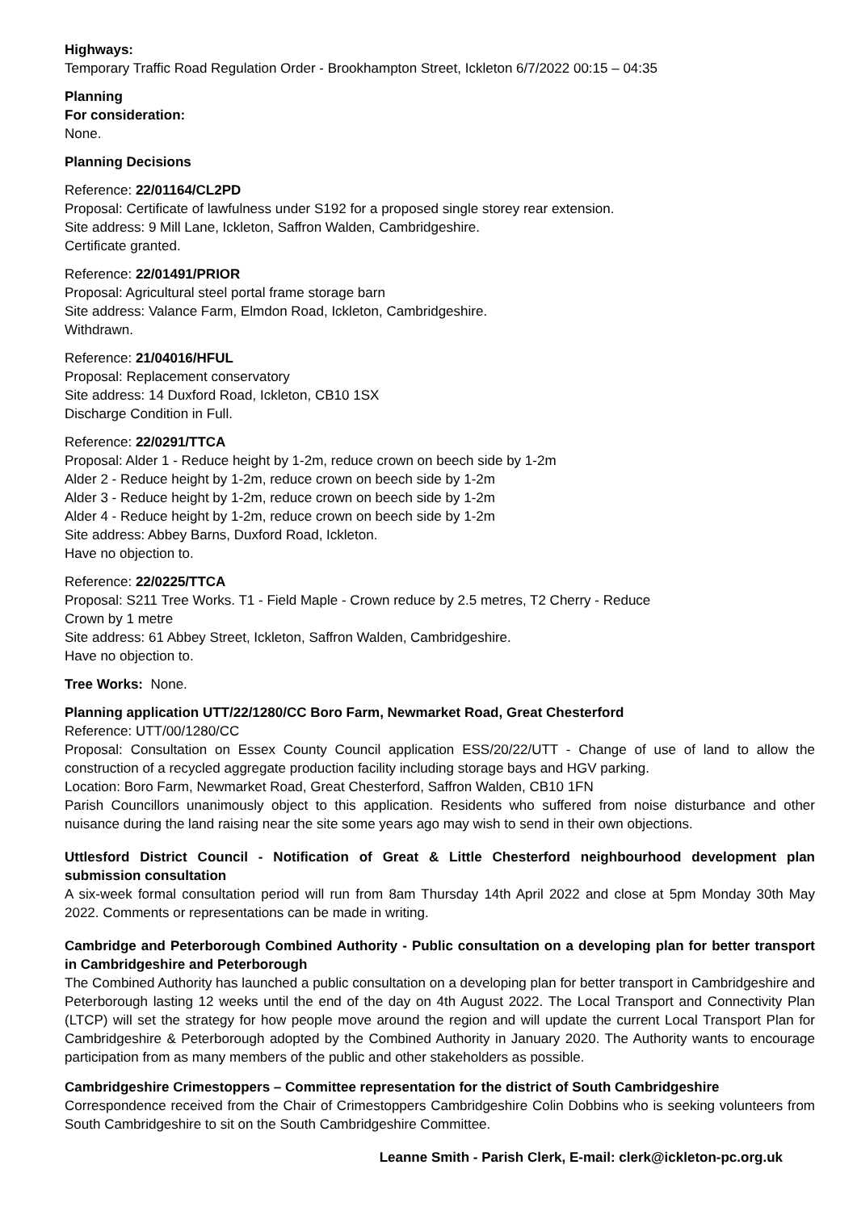Highways:
Temporary Traffic Road Regulation Order - Brookhampton Street, Ickleton 6/7/2022 00:15 – 04:35
Planning
For consideration:
None.
Planning Decisions
Reference: 22/01164/CL2PD
Proposal: Certificate of lawfulness under S192 for a proposed single storey rear extension.
Site address: 9 Mill Lane, Ickleton, Saffron Walden, Cambridgeshire.
Certificate granted.
Reference: 22/01491/PRIOR
Proposal: Agricultural steel portal frame storage barn
Site address: Valance Farm, Elmdon Road, Ickleton, Cambridgeshire.
Withdrawn.
Reference: 21/04016/HFUL
Proposal: Replacement conservatory
Site address: 14 Duxford Road, Ickleton, CB10 1SX
Discharge Condition in Full.
Reference: 22/0291/TTCA
Proposal: Alder 1 - Reduce height by 1-2m, reduce crown on beech side by 1-2m
Alder 2 - Reduce height by 1-2m, reduce crown on beech side by 1-2m
Alder 3 - Reduce height by 1-2m, reduce crown on beech side by 1-2m
Alder 4 - Reduce height by 1-2m, reduce crown on beech side by 1-2m
Site address: Abbey Barns, Duxford Road, Ickleton.
Have no objection to.
Reference: 22/0225/TTCA
Proposal: S211 Tree Works. T1 - Field Maple - Crown reduce by 2.5 metres, T2 Cherry - Reduce
Crown by 1 metre
Site address: 61 Abbey Street, Ickleton, Saffron Walden, Cambridgeshire.
Have no objection to.
Tree Works: None.
Planning application UTT/22/1280/CC Boro Farm, Newmarket Road, Great Chesterford
Reference: UTT/00/1280/CC
Proposal: Consultation on Essex County Council application ESS/20/22/UTT - Change of use of land to allow the construction of a recycled aggregate production facility including storage bays and HGV parking.
Location: Boro Farm, Newmarket Road, Great Chesterford, Saffron Walden, CB10 1FN
Parish Councillors unanimously object to this application. Residents who suffered from noise disturbance and other nuisance during the land raising near the site some years ago may wish to send in their own objections.
Uttlesford District Council - Notification of Great & Little Chesterford neighbourhood development plan submission consultation
A six-week formal consultation period will run from 8am Thursday 14th April 2022 and close at 5pm Monday 30th May 2022. Comments or representations can be made in writing.
Cambridge and Peterborough Combined Authority - Public consultation on a developing plan for better transport in Cambridgeshire and Peterborough
The Combined Authority has launched a public consultation on a developing plan for better transport in Cambridgeshire and Peterborough lasting 12 weeks until the end of the day on 4th August 2022. The Local Transport and Connectivity Plan (LTCP) will set the strategy for how people move around the region and will update the current Local Transport Plan for Cambridgeshire & Peterborough adopted by the Combined Authority in January 2020. The Authority wants to encourage participation from as many members of the public and other stakeholders as possible.
Cambridgeshire Crimestoppers – Committee representation for the district of South Cambridgeshire
Correspondence received from the Chair of Crimestoppers Cambridgeshire Colin Dobbins who is seeking volunteers from South Cambridgeshire to sit on the South Cambridgeshire Committee.
Leanne Smith - Parish Clerk, E-mail: clerk@ickleton-pc.org.uk